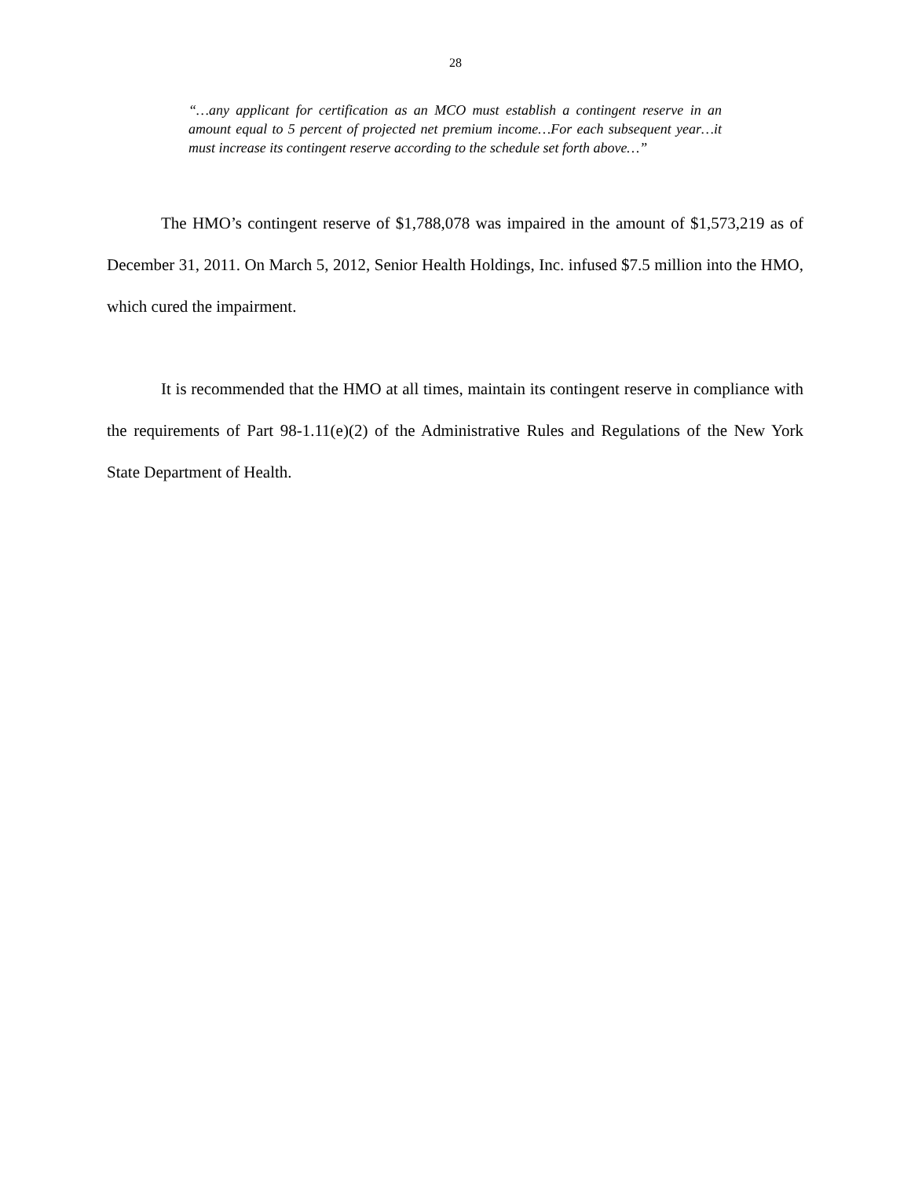28
“…any applicant for certification as an MCO must establish a contingent reserve in an amount equal to 5 percent of projected net premium income…For each subsequent year…it must increase its contingent reserve according to the schedule set forth above…”
The HMO’s contingent reserve of $1,788,078 was impaired in the amount of $1,573,219 as of December 31, 2011. On March 5, 2012, Senior Health Holdings, Inc. infused $7.5 million into the HMO, which cured the impairment.
It is recommended that the HMO at all times, maintain its contingent reserve in compliance with the requirements of Part 98-1.11(e)(2) of the Administrative Rules and Regulations of the New York State Department of Health.